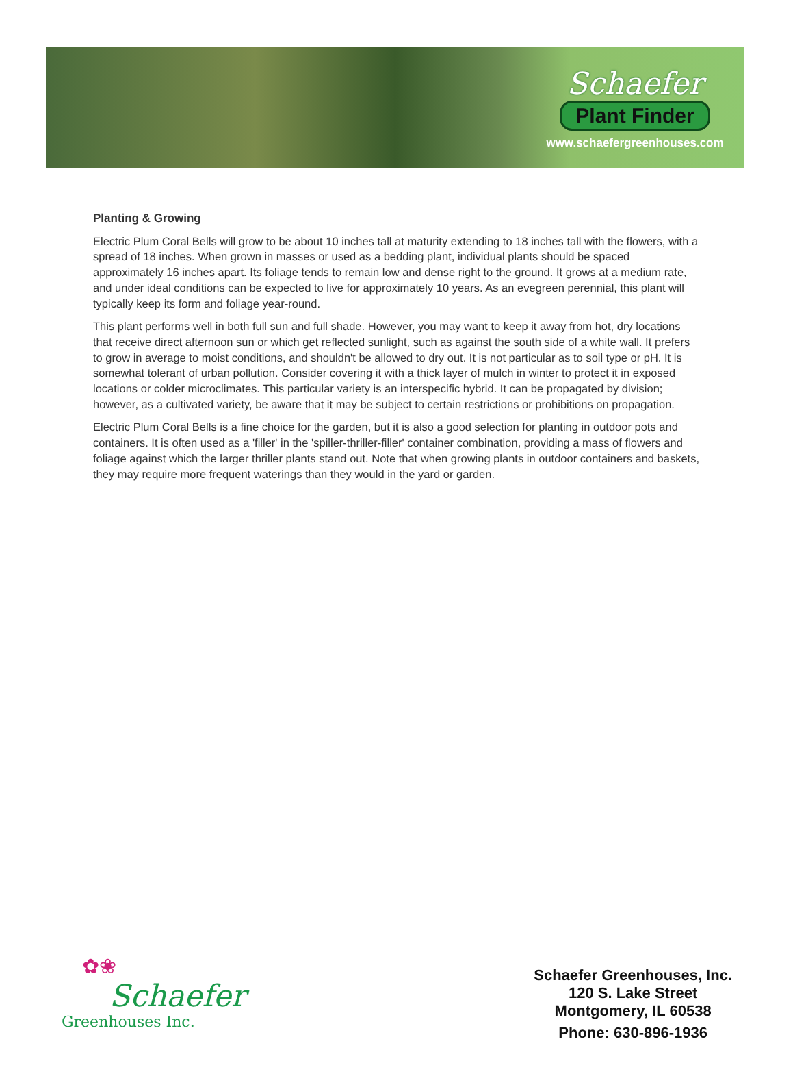Schaefer
Plant Finder
www.schaefergreenhouses.com
Planting & Growing
Electric Plum Coral Bells will grow to be about 10 inches tall at maturity extending to 18 inches tall with the flowers, with a spread of 18 inches. When grown in masses or used as a bedding plant, individual plants should be spaced approximately 16 inches apart. Its foliage tends to remain low and dense right to the ground. It grows at a medium rate, and under ideal conditions can be expected to live for approximately 10 years. As an evegreen perennial, this plant will typically keep its form and foliage year-round.
This plant performs well in both full sun and full shade. However, you may want to keep it away from hot, dry locations that receive direct afternoon sun or which get reflected sunlight, such as against the south side of a white wall. It prefers to grow in average to moist conditions, and shouldn't be allowed to dry out. It is not particular as to soil type or pH. It is somewhat tolerant of urban pollution. Consider covering it with a thick layer of mulch in winter to protect it in exposed locations or colder microclimates. This particular variety is an interspecific hybrid. It can be propagated by division; however, as a cultivated variety, be aware that it may be subject to certain restrictions or prohibitions on propagation.
Electric Plum Coral Bells is a fine choice for the garden, but it is also a good selection for planting in outdoor pots and containers. It is often used as a 'filler' in the 'spiller-thriller-filler' container combination, providing a mass of flowers and foliage against which the larger thriller plants stand out. Note that when growing plants in outdoor containers and baskets, they may require more frequent waterings than they would in the yard or garden.
✿❀
Schaefer
Greenhouses Inc.
Schaefer Greenhouses, Inc.
120 S. Lake Street
Montgomery, IL 60538
Phone: 630-896-1936